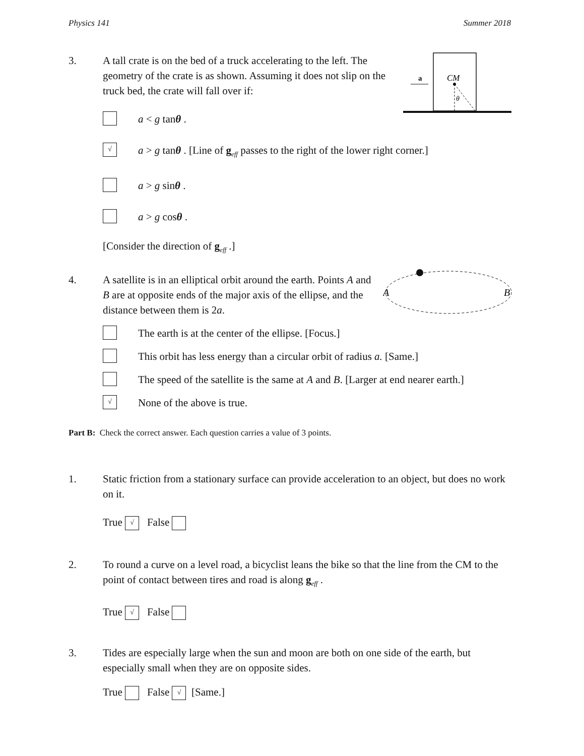Physics 141 Summer 2018
a
CM
θ
3. A tall crate is on the bed of a truck accelerating to the left. The geometry of the crate is as shown. Assuming it does not slip on the truck bed, the crate will fall over if:
a < g tanθ .
√ a > g tanθ . [Line of g<sub>eff</sub> passes to the right of the lower right corner.]
a > g sinθ .
a > g cosθ .
[Consider the direction of g<sub>eff</sub> .]
A
B
4. A satellite is in an elliptical orbit around the earth. Points A and B are at opposite ends of the major axis of the ellipse, and the distance between them is 2a.
The earth is at the center of the ellipse. [Focus.]
This orbit has less energy than a circular orbit of radius a. [Same.]
The speed of the satellite is the same at A and B. [Larger at end nearer earth.]
√ None of the above is true.
Part B: Check the correct answer. Each question carries a value of 3 points.
1. Static friction from a stationary surface can provide acceleration to an object, but does no work on it.
True √ False
2. To round a curve on a level road, a bicyclist leans the bike so that the line from the CM to the point of contact between tires and road is along g<sub>eff</sub> .
True √ False
3. Tides are especially large when the sun and moon are both on one side of the earth, but especially small when they are on opposite sides.
True False √ [Same.]